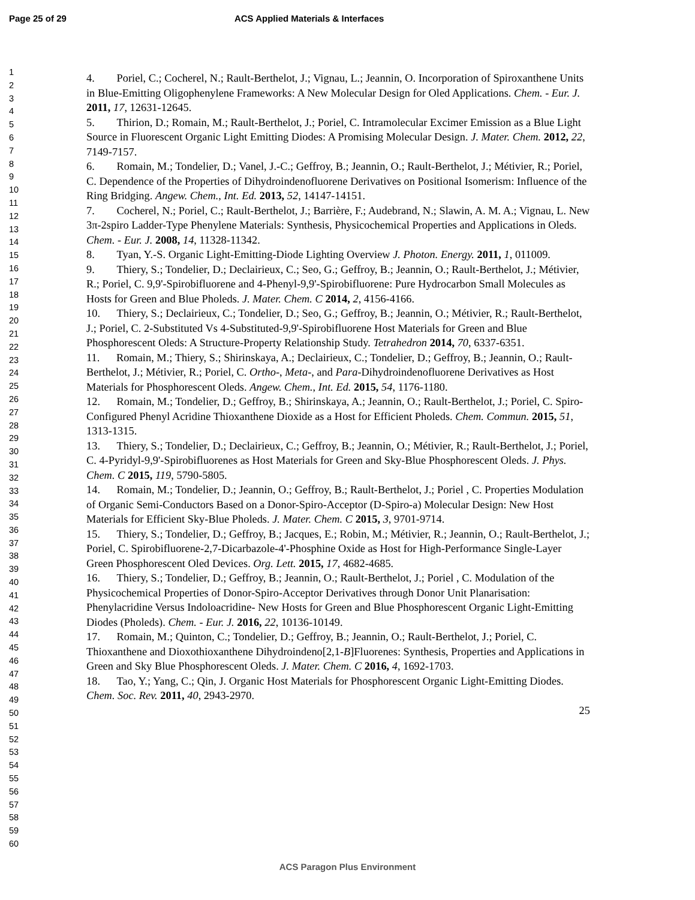Page 25 of 29 ACS Applied Materials & Interfaces
1
2
3
4
5
6
7
8
9
10
11
12
13
14
15
16
17
18
19
20
21
22
23
24
25
26
27
28
29
30
31
32
33
34
35
36
37
38
39
40
41
42
43
44
45
46
47
48
49
50
51
52
53
54
55
56
57
58
59
60
4. Poriel, C.; Cocherel, N.; Rault-Berthelot, J.; Vignau, L.; Jeannin, O. Incorporation of Spiroxanthene Units in Blue-Emitting Oligophenylene Frameworks: A New Molecular Design for Oled Applications. Chem. - Eur. J. 2011, 17, 12631-12645.
5. Thirion, D.; Romain, M.; Rault-Berthelot, J.; Poriel, C. Intramolecular Excimer Emission as a Blue Light Source in Fluorescent Organic Light Emitting Diodes: A Promising Molecular Design. J. Mater. Chem. 2012, 22, 7149-7157.
6. Romain, M.; Tondelier, D.; Vanel, J.-C.; Geffroy, B.; Jeannin, O.; Rault-Berthelot, J.; Métivier, R.; Poriel, C. Dependence of the Properties of Dihydroindenofluorene Derivatives on Positional Isomerism: Influence of the Ring Bridging. Angew. Chem., Int. Ed. 2013, 52, 14147-14151.
7. Cocherel, N.; Poriel, C.; Rault-Berthelot, J.; Barrière, F.; Audebrand, N.; Slawin, A. M. A.; Vignau, L. New 3π-2spiro Ladder-Type Phenylene Materials: Synthesis, Physicochemical Properties and Applications in Oleds. Chem. - Eur. J. 2008, 14, 11328-11342.
8. Tyan, Y.-S. Organic Light-Emitting-Diode Lighting Overview J. Photon. Energy. 2011, 1, 011009.
9. Thiery, S.; Tondelier, D.; Declairieux, C.; Seo, G.; Geffroy, B.; Jeannin, O.; Rault-Berthelot, J.; Métivier, R.; Poriel, C. 9,9'-Spirobifluorene and 4-Phenyl-9,9'-Spirobifluorene: Pure Hydrocarbon Small Molecules as Hosts for Green and Blue Pholeds. J. Mater. Chem. C 2014, 2, 4156-4166.
10. Thiery, S.; Declairieux, C.; Tondelier, D.; Seo, G.; Geffroy, B.; Jeannin, O.; Métivier, R.; Rault-Berthelot, J.; Poriel, C. 2-Substituted Vs 4-Substituted-9,9'-Spirobifluorene Host Materials for Green and Blue Phosphorescent Oleds: A Structure-Property Relationship Study. Tetrahedron 2014, 70, 6337-6351.
11. Romain, M.; Thiery, S.; Shirinskaya, A.; Declairieux, C.; Tondelier, D.; Geffroy, B.; Jeannin, O.; Rault-Berthelot, J.; Métivier, R.; Poriel, C. Ortho-, Meta-, and Para-Dihydroindenofluorene Derivatives as Host Materials for Phosphorescent Oleds. Angew. Chem., Int. Ed. 2015, 54, 1176-1180.
12. Romain, M.; Tondelier, D.; Geffroy, B.; Shirinskaya, A.; Jeannin, O.; Rault-Berthelot, J.; Poriel, C. Spiro-Configured Phenyl Acridine Thioxanthene Dioxide as a Host for Efficient Pholeds. Chem. Commun. 2015, 51, 1313-1315.
13. Thiery, S.; Tondelier, D.; Declairieux, C.; Geffroy, B.; Jeannin, O.; Métivier, R.; Rault-Berthelot, J.; Poriel, C. 4-Pyridyl-9,9'-Spirobifluorenes as Host Materials for Green and Sky-Blue Phosphorescent Oleds. J. Phys. Chem. C 2015, 119, 5790-5805.
14. Romain, M.; Tondelier, D.; Jeannin, O.; Geffroy, B.; Rault-Berthelot, J.; Poriel , C. Properties Modulation of Organic Semi-Conductors Based on a Donor-Spiro-Acceptor (D-Spiro-a) Molecular Design: New Host Materials for Efficient Sky-Blue Pholeds. J. Mater. Chem. C 2015, 3, 9701-9714.
15. Thiery, S.; Tondelier, D.; Geffroy, B.; Jacques, E.; Robin, M.; Métivier, R.; Jeannin, O.; Rault-Berthelot, J.; Poriel, C. Spirobifluorene-2,7-Dicarbazole-4'-Phosphine Oxide as Host for High-Performance Single-Layer Green Phosphorescent Oled Devices. Org. Lett. 2015, 17, 4682-4685.
16. Thiery, S.; Tondelier, D.; Geffroy, B.; Jeannin, O.; Rault-Berthelot, J.; Poriel , C. Modulation of the Physicochemical Properties of Donor-Spiro-Acceptor Derivatives through Donor Unit Planarisation: Phenylacridine Versus Indoloacridine- New Hosts for Green and Blue Phosphorescent Organic Light-Emitting Diodes (Pholeds). Chem. - Eur. J. 2016, 22, 10136-10149.
17. Romain, M.; Quinton, C.; Tondelier, D.; Geffroy, B.; Jeannin, O.; Rault-Berthelot, J.; Poriel, C. Thioxanthene and Dioxothioxanthene Dihydroindeno[2,1-B]Fluorenes: Synthesis, Properties and Applications in Green and Sky Blue Phosphorescent Oleds. J. Mater. Chem. C 2016, 4, 1692-1703.
18. Tao, Y.; Yang, C.; Qin, J. Organic Host Materials for Phosphorescent Organic Light-Emitting Diodes. Chem. Soc. Rev. 2011, 40, 2943-2970.
25
ACS Paragon Plus Environment